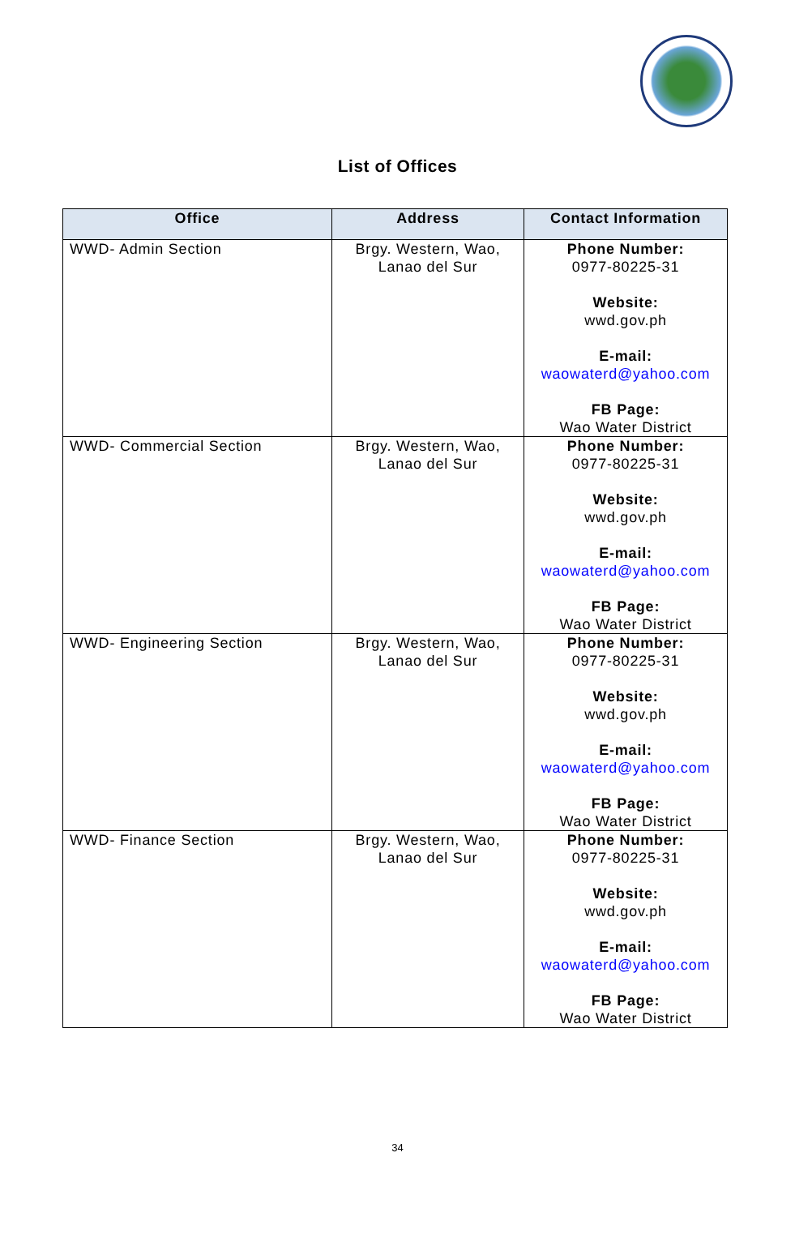List of Offices
| Office | Address | Contact Information |
| --- | --- | --- |
| WWD- Admin Section | Brgy. Western, Wao, Lanao del Sur | Phone Number: 0977-80225-31 Website: wwd.gov.ph E-mail: waowaterd@yahoo.com FB Page: Wao Water District |
| WWD- Commercial Section | Brgy. Western, Wao, Lanao del Sur | Phone Number: 0977-80225-31 Website: wwd.gov.ph E-mail: waowaterd@yahoo.com FB Page: Wao Water District |
| WWD- Engineering Section | Brgy. Western, Wao, Lanao del Sur | Phone Number: 0977-80225-31 Website: wwd.gov.ph E-mail: waowaterd@yahoo.com FB Page: Wao Water District |
| WWD- Finance Section | Brgy. Western, Wao, Lanao del Sur | Phone Number: 0977-80225-31 Website: wwd.gov.ph E-mail: waowaterd@yahoo.com FB Page: Wao Water District |
34